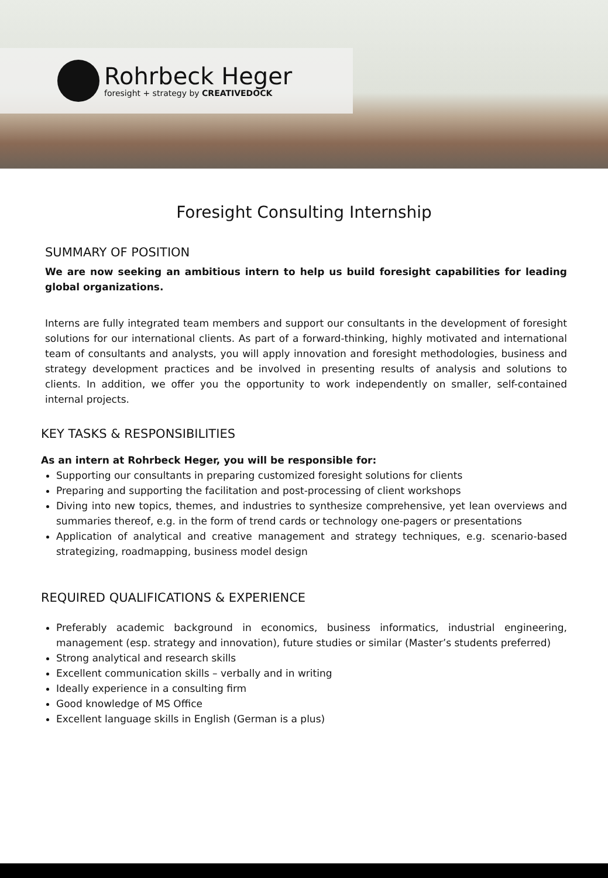Rohrbeck Heger
foresight + strategy by CREATIVEDOCK
Foresight Consulting Internship
SUMMARY OF POSITION
We are now seeking an ambitious intern to help us build foresight capabilities for leading global organizations.
Interns are fully integrated team members and support our consultants in the development of foresight solutions for our international clients. As part of a forward-thinking, highly motivated and international team of consultants and analysts, you will apply innovation and foresight methodologies, business and strategy development practices and be involved in presenting results of analysis and solutions to clients. In addition, we offer you the opportunity to work independently on smaller, self-contained internal projects.
KEY TASKS & RESPONSIBILITIES
As an intern at Rohrbeck Heger, you will be responsible for:
Supporting our consultants in preparing customized foresight solutions for clients
Preparing and supporting the facilitation and post-processing of client workshops
Diving into new topics, themes, and industries to synthesize comprehensive, yet lean overviews and summaries thereof, e.g. in the form of trend cards or technology one-pagers or presentations
Application of analytical and creative management and strategy techniques, e.g. scenario-based strategizing, roadmapping, business model design
REQUIRED QUALIFICATIONS & EXPERIENCE
Preferably academic background in economics, business informatics, industrial engineering, management (esp. strategy and innovation), future studies or similar (Master’s students preferred)
Strong analytical and research skills
Excellent communication skills – verbally and in writing
Ideally experience in a consulting firm
Good knowledge of MS Office
Excellent language skills in English (German is a plus)